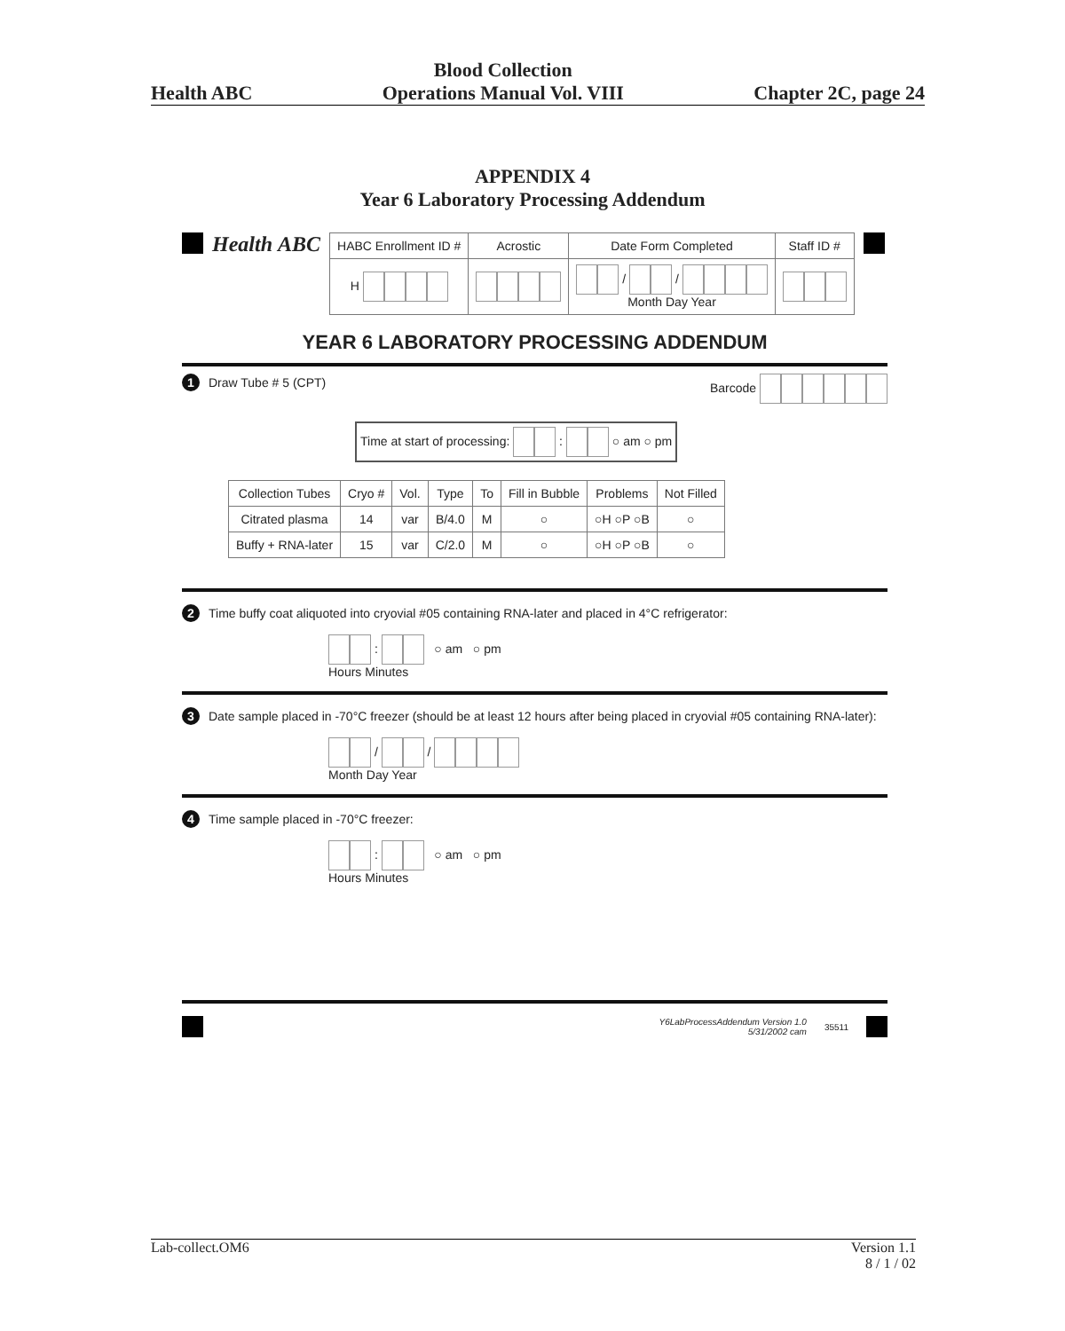Health ABC Blood Collection
Operations Manual Vol. VIII Chapter 2C, page 24
APPENDIX 4
Year 6 Laboratory Processing Addendum
Health ABC
| HABC Enrollment ID # | Acrostic | Date Form Completed | Staff ID # |
| --- | --- | --- | --- |
| H | | / / Month Day Year | |
YEAR 6 LABORATORY PROCESSING ADDENDUM
1 Draw Tube # 5 (CPT) Barcode
Time at start of processing: : ○ am ○ pm
| Collection Tubes | Cryo # | Vol. | Type | To | Fill in Bubble | Problems | Not Filled |
| --- | --- | --- | --- | --- | --- | --- | --- |
| Citrated plasma | 14 | var | B/4.0 | M | ○ | ○H ○P ○B | ○ |
| Buffy + RNA-later | 15 | var | C/2.0 | M | ○ | ○H ○P ○B | ○ |
2 Time buffy coat aliquoted into cryovial #05 containing RNA-later and placed in 4°C refrigerator:
: ○ am ○ pm
Hours Minutes
3 Date sample placed in -70°C freezer (should be at least 12 hours after being placed in cryovial #05 containing RNA-later):
/ /
Month Day Year
4 Time sample placed in -70°C freezer:
: ○ am ○ pm
Hours Minutes
Y6LabProcessAddendum Version 1.0
5/31/2002 cam 35511
Lab-collect.OM6 Version 1.1
8 / 1 / 02